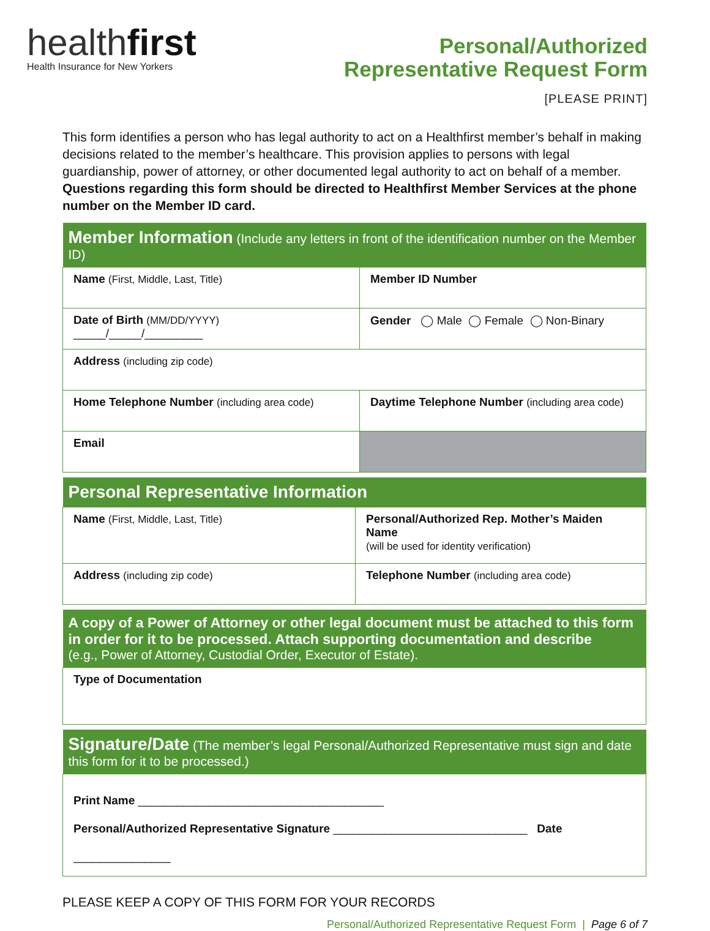healthfirst
Health Insurance for New Yorkers
Personal/Authorized
Representative Request Form
[PLEASE PRINT]
This form identifies a person who has legal authority to act on a Healthfirst member’s behalf in making decisions related to the member’s healthcare. This provision applies to persons with legal guardianship, power of attorney, or other documented legal authority to act on behalf of a member. Questions regarding this form should be directed to Healthfirst Member Services at the phone number on the Member ID card.
| Member Information (Include any letters in front of the identification number on the Member ID) | |
| --- | --- |
| Name (First, Middle, Last, Title) | Member ID Number |
| Date of Birth (MM/DD/YYYY) _____/_____/_________ | Gender ◯ Male ◯ Female ◯ Non-Binary |
| Address (including zip code) | |
| Home Telephone Number (including area code) | Daytime Telephone Number (including area code) |
| Email | |
| Personal Representative Information | |
| --- | --- |
| Name (First, Middle, Last, Title) | Personal/Authorized Rep. Mother’s Maiden Name (will be used for identity verification) |
| Address (including zip code) | Telephone Number (including area code) |
| A copy of a Power of Attorney or other legal document must be attached to this form in order for it to be processed. Attach supporting documentation and describe (e.g., Power of Attorney, Custodial Order, Executor of Estate). |
| --- |
| Type of Documentation |
| Signature/Date (The member’s legal Personal/Authorized Representative must sign and date this form for it to be processed.) |
| --- |
| Print Name ______________________________________ Personal/Authorized Representative Signature ______________________________ Date _______________ |
PLEASE KEEP A COPY OF THIS FORM FOR YOUR RECORDS
Personal/Authorized Representative Request Form | Page 6 of 7